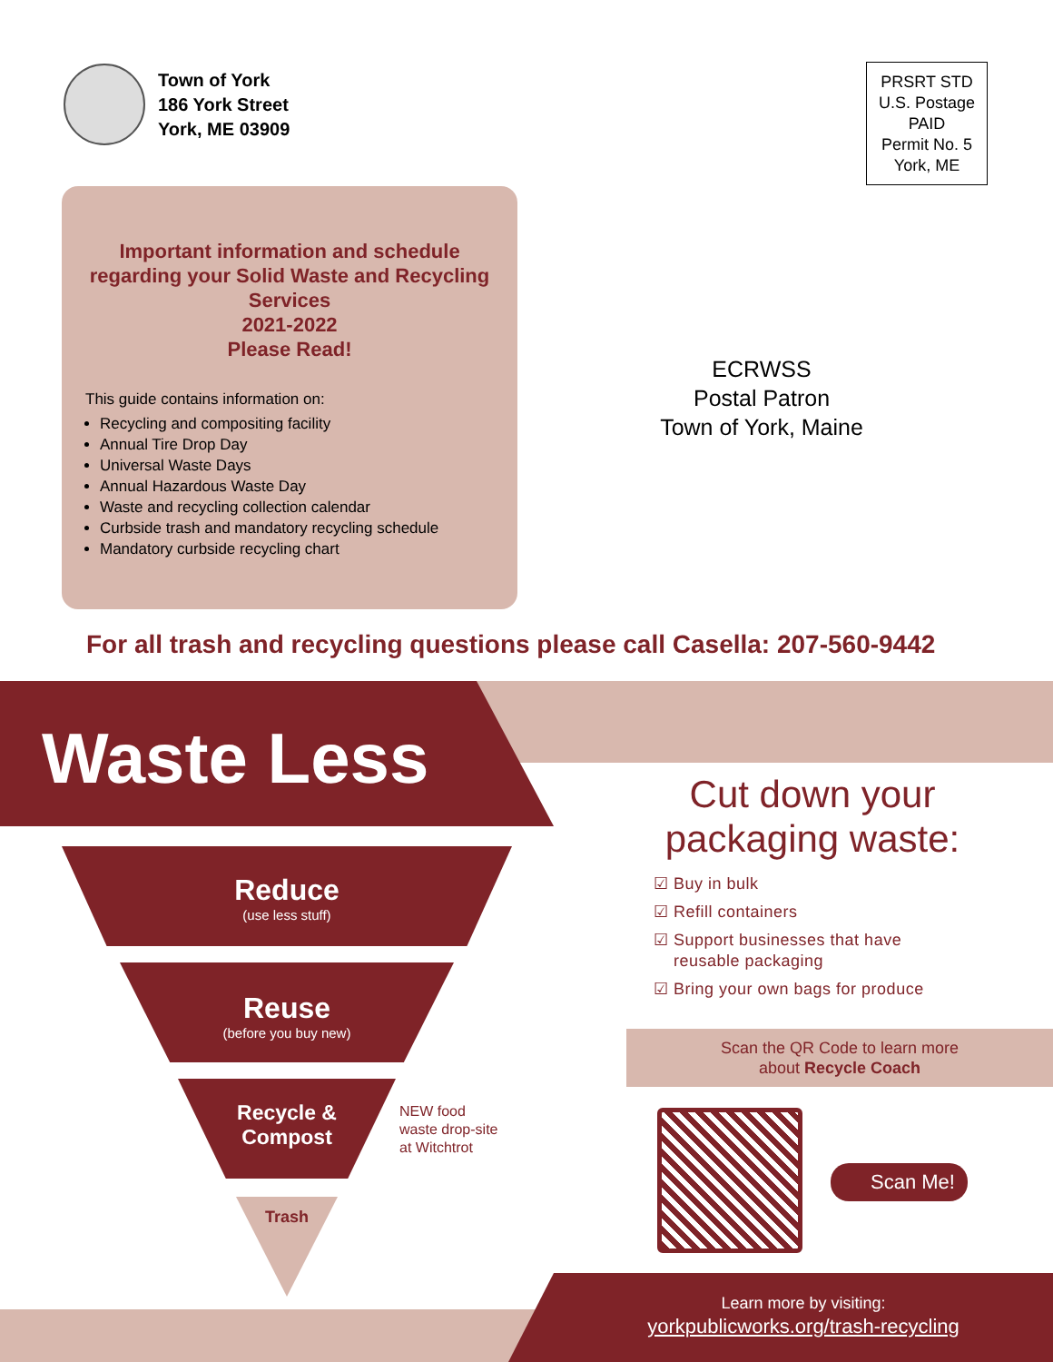Town of York
186 York Street
York, ME 03909
PRSRT STD
U.S. Postage
PAID
Permit No. 5
York, ME
Important information and schedule regarding your Solid Waste and Recycling Services
2021-2022
Please Read!
This guide contains information on:
Recycling and compositing facility
Annual Tire Drop Day
Universal Waste Days
Annual Hazardous Waste Day
Waste and recycling collection calendar
Curbside trash and mandatory recycling schedule
Mandatory curbside recycling chart
ECRWSS
Postal Patron
Town of York, Maine
For all trash and recycling questions please call Casella: 207-560-9442
Waste Less
Reduce
(use less stuff)
Reuse
(before you buy new)
Recycle &
Compost
NEW food
waste drop-site
at Witchtrot
Trash
Cut down your packaging waste:
☑ Buy in bulk
☑ Refill containers
☑ Support businesses that have
reusable packaging
☑ Bring your own bags for produce
Scan the QR Code to learn more
about Recycle Coach
Scan Me!
Learn more by visiting:
yorkpublicworks.org/trash-recycling